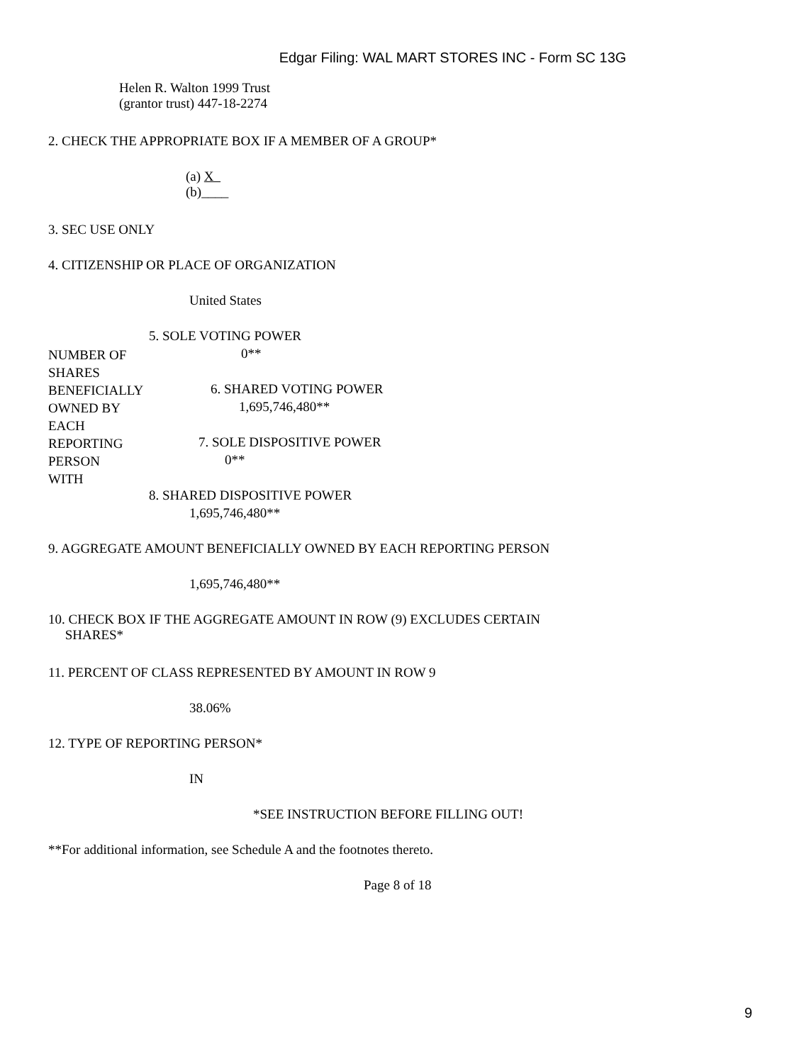Edgar Filing: WAL MART STORES INC - Form SC 13G
Helen R. Walton 1999 Trust
(grantor trust) 447-18-2274
2. CHECK THE APPROPRIATE BOX IF A MEMBER OF A GROUP*
(a) X
(b)____
3. SEC USE ONLY
4. CITIZENSHIP OR PLACE OF ORGANIZATION
United States
5. SOLE VOTING POWER
NUMBER OF
SHARES
BENEFICIALLY
OWNED BY
EACH
REPORTING
PERSON
WITH
0**
6. SHARED VOTING POWER
1,695,746,480**
7. SOLE DISPOSITIVE POWER
0**
8. SHARED DISPOSITIVE POWER
1,695,746,480**
9. AGGREGATE AMOUNT BENEFICIALLY OWNED BY EACH REPORTING PERSON
1,695,746,480**
10. CHECK BOX IF THE AGGREGATE AMOUNT IN ROW (9) EXCLUDES CERTAIN
SHARES*
11. PERCENT OF CLASS REPRESENTED BY AMOUNT IN ROW 9
38.06%
12. TYPE OF REPORTING PERSON*
IN
*SEE INSTRUCTION BEFORE FILLING OUT!
**For additional information, see Schedule A and the footnotes thereto.
Page 8 of 18
9